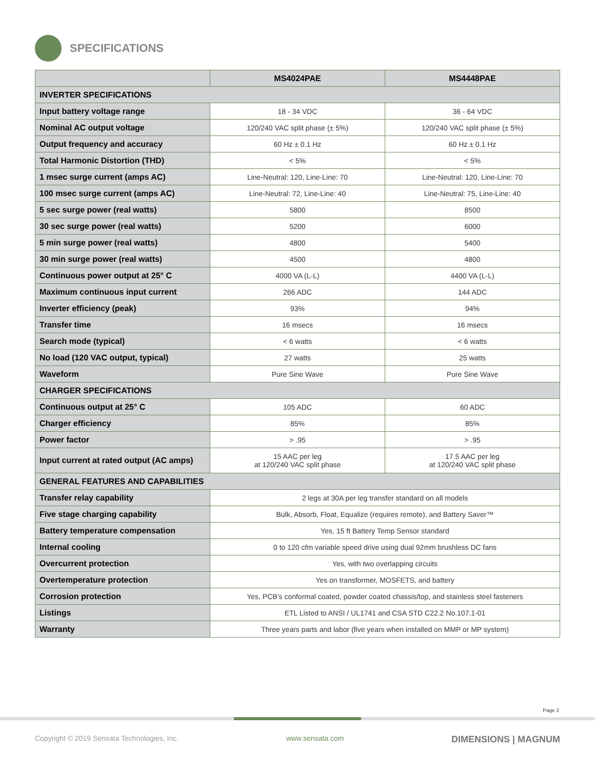SPECIFICATIONS
| | MS4024PAE | MS4448PAE |
| --- | --- | --- |
| INVERTER SPECIFICATIONS | | |
| Input battery voltage range | 18 - 34 VDC | 36 - 64 VDC |
| Nominal AC output voltage | 120/240 VAC split phase (± 5%) | 120/240 VAC split phase (± 5%) |
| Output frequency and accuracy | 60 Hz ± 0.1 Hz | 60 Hz ± 0.1 Hz |
| Total Harmonic Distortion (THD) | < 5% | < 5% |
| 1 msec surge current (amps AC) | Line-Neutral: 120, Line-Line: 70 | Line-Neutral: 120, Line-Line: 70 |
| 100 msec surge current (amps AC) | Line-Neutral: 72, Line-Line: 40 | Line-Neutral: 75, Line-Line: 40 |
| 5 sec surge power (real watts) | 5800 | 8500 |
| 30 sec surge power (real watts) | 5200 | 6000 |
| 5 min surge power (real watts) | 4800 | 5400 |
| 30 min surge power (real watts) | 4500 | 4800 |
| Continuous power output at 25° C | 4000 VA (L-L) | 4400 VA (L-L) |
| Maximum continuous input current | 266 ADC | 144 ADC |
| Inverter efficiency (peak) | 93% | 94% |
| Transfer time | 16 msecs | 16 msecs |
| Search mode (typical) | < 6 watts | < 6 watts |
| No load (120 VAC output, typical) | 27 watts | 25 watts |
| Waveform | Pure Sine Wave | Pure Sine Wave |
| CHARGER SPECIFICATIONS | | |
| Continuous output at 25° C | 105 ADC | 60 ADC |
| Charger efficiency | 85% | 85% |
| Power factor | > .95 | > .95 |
| Input current at rated output (AC amps) | 15 AAC per leg at 120/240 VAC split phase | 17.5 AAC per leg at 120/240 VAC split phase |
| GENERAL FEATURES AND CAPABILITIES | | |
| Transfer relay capability | 2 legs at 30A per leg transfer standard on all models | |
| Five stage charging capability | Bulk, Absorb, Float, Equalize (requires remote), and Battery Saver™ | |
| Battery temperature compensation | Yes, 15 ft Battery Temp Sensor standard | |
| Internal cooling | 0 to 120 cfm variable speed drive using dual 92mm brushless DC fans | |
| Overcurrent protection | Yes, with two overlapping circuits | |
| Overtemperature protection | Yes on transformer, MOSFETS, and battery | |
| Corrosion protection | Yes, PCB’s conformal coated, powder coated chassis/top, and stainless steel fasteners | |
| Listings | ETL Listed to ANSI / UL1741 and CSA STD C22.2 No.107.1-01 | |
| Warranty | Three years parts and labor (five years when installed on MMP or MP system) | |
Page 2
Copyright © 2019 Sensata Technologies, Inc. www.sensata.com DIMENSIONS | MAGNUM